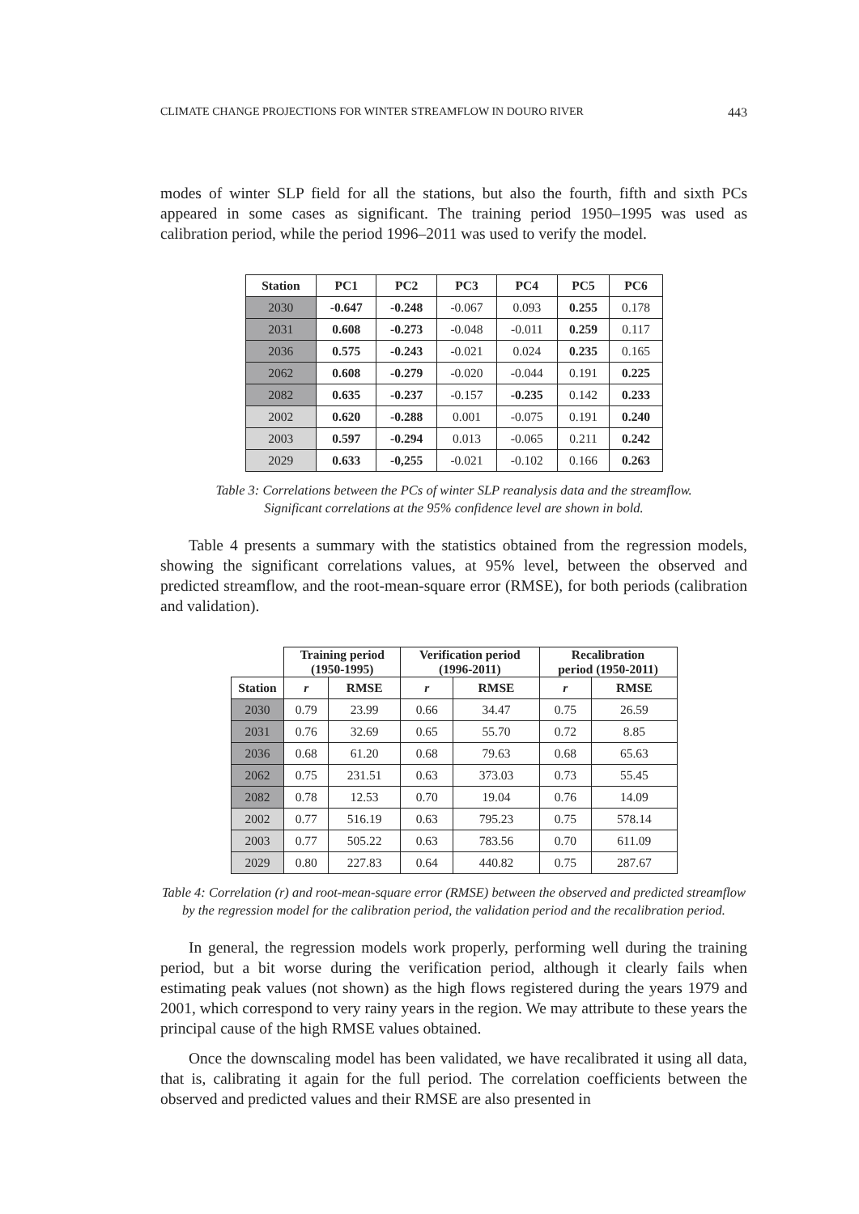CLIMATE CHANGE PROJECTIONS FOR WINTER STREAMFLOW IN DOURO RIVER 443
modes of winter SLP field for all the stations, but also the fourth, fifth and sixth PCs appeared in some cases as significant. The training period 1950–1995 was used as calibration period, while the period 1996–2011 was used to verify the model.
| Station | PC1 | PC2 | PC3 | PC4 | PC5 | PC6 |
| --- | --- | --- | --- | --- | --- | --- |
| 2030 | -0.647 | -0.248 | -0.067 | 0.093 | 0.255 | 0.178 |
| 2031 | 0.608 | -0.273 | -0.048 | -0.011 | 0.259 | 0.117 |
| 2036 | 0.575 | -0.243 | -0.021 | 0.024 | 0.235 | 0.165 |
| 2062 | 0.608 | -0.279 | -0.020 | -0.044 | 0.191 | 0.225 |
| 2082 | 0.635 | -0.237 | -0.157 | -0.235 | 0.142 | 0.233 |
| 2002 | 0.620 | -0.288 | 0.001 | -0.075 | 0.191 | 0.240 |
| 2003 | 0.597 | -0.294 | 0.013 | -0.065 | 0.211 | 0.242 |
| 2029 | 0.633 | -0,255 | -0.021 | -0.102 | 0.166 | 0.263 |
Table 3: Correlations between the PCs of winter SLP reanalysis data and the streamflow.
Significant correlations at the 95% confidence level are shown in bold.
Table 4 presents a summary with the statistics obtained from the regression models, showing the significant correlations values, at 95% level, between the observed and predicted streamflow, and the root-mean-square error (RMSE), for both periods (calibration and validation).
| | Training period (1950-1995) | | Verification period (1996-2011) | | Recalibration period (1950-2011) | |
| Station | r | RMSE | r | RMSE | r | RMSE |
| 2030 | 0.79 | 23.99 | 0.66 | 34.47 | 0.75 | 26.59 |
| 2031 | 0.76 | 32.69 | 0.65 | 55.70 | 0.72 | 8.85 |
| 2036 | 0.68 | 61.20 | 0.68 | 79.63 | 0.68 | 65.63 |
| 2062 | 0.75 | 231.51 | 0.63 | 373.03 | 0.73 | 55.45 |
| 2082 | 0.78 | 12.53 | 0.70 | 19.04 | 0.76 | 14.09 |
| 2002 | 0.77 | 516.19 | 0.63 | 795.23 | 0.75 | 578.14 |
| 2003 | 0.77 | 505.22 | 0.63 | 783.56 | 0.70 | 611.09 |
| 2029 | 0.80 | 227.83 | 0.64 | 440.82 | 0.75 | 287.67 |
Table 4: Correlation (r) and root-mean-square error (RMSE) between the observed and predicted streamflow by the regression model for the calibration period, the validation period and the recalibration period.
In general, the regression models work properly, performing well during the training period, but a bit worse during the verification period, although it clearly fails when estimating peak values (not shown) as the high flows registered during the years 1979 and 2001, which correspond to very rainy years in the region. We may attribute to these years the principal cause of the high RMSE values obtained.
Once the downscaling model has been validated, we have recalibrated it using all data, that is, calibrating it again for the full period. The correlation coefficients between the observed and predicted values and their RMSE are also presented in